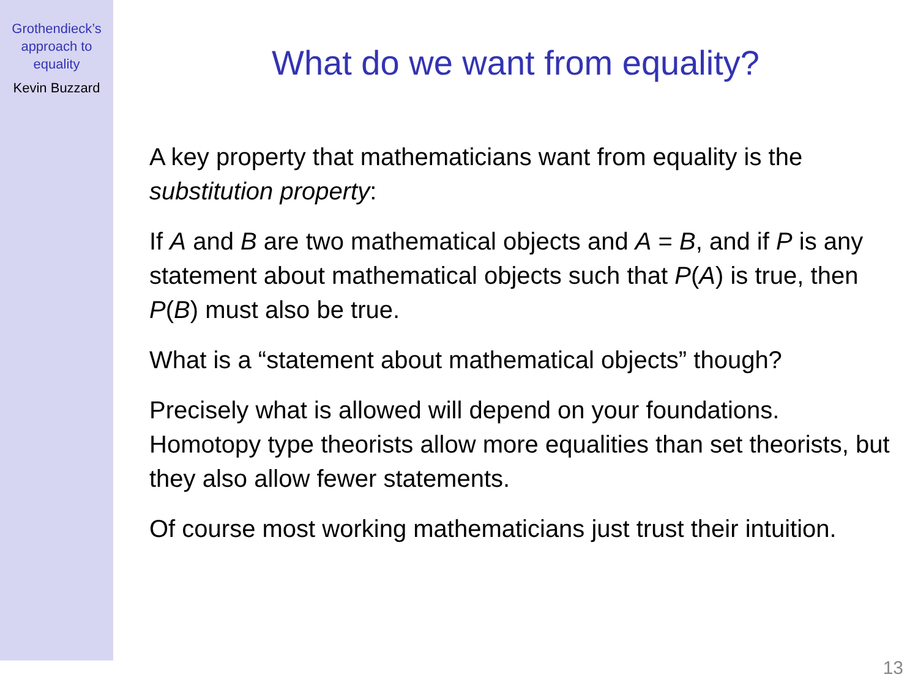Grothendieck’s
approach to
equality
Kevin Buzzard
What do we want from equality?
A key property that mathematicians want from equality is the substitution property:
If A and B are two mathematical objects and A = B, and if P is any statement about mathematical objects such that P(A) is true, then P(B) must also be true.
What is a “statement about mathematical objects” though?
Precisely what is allowed will depend on your foundations. Homotopy type theorists allow more equalities than set theorists, but they also allow fewer statements.
Of course most working mathematicians just trust their intuition.
13